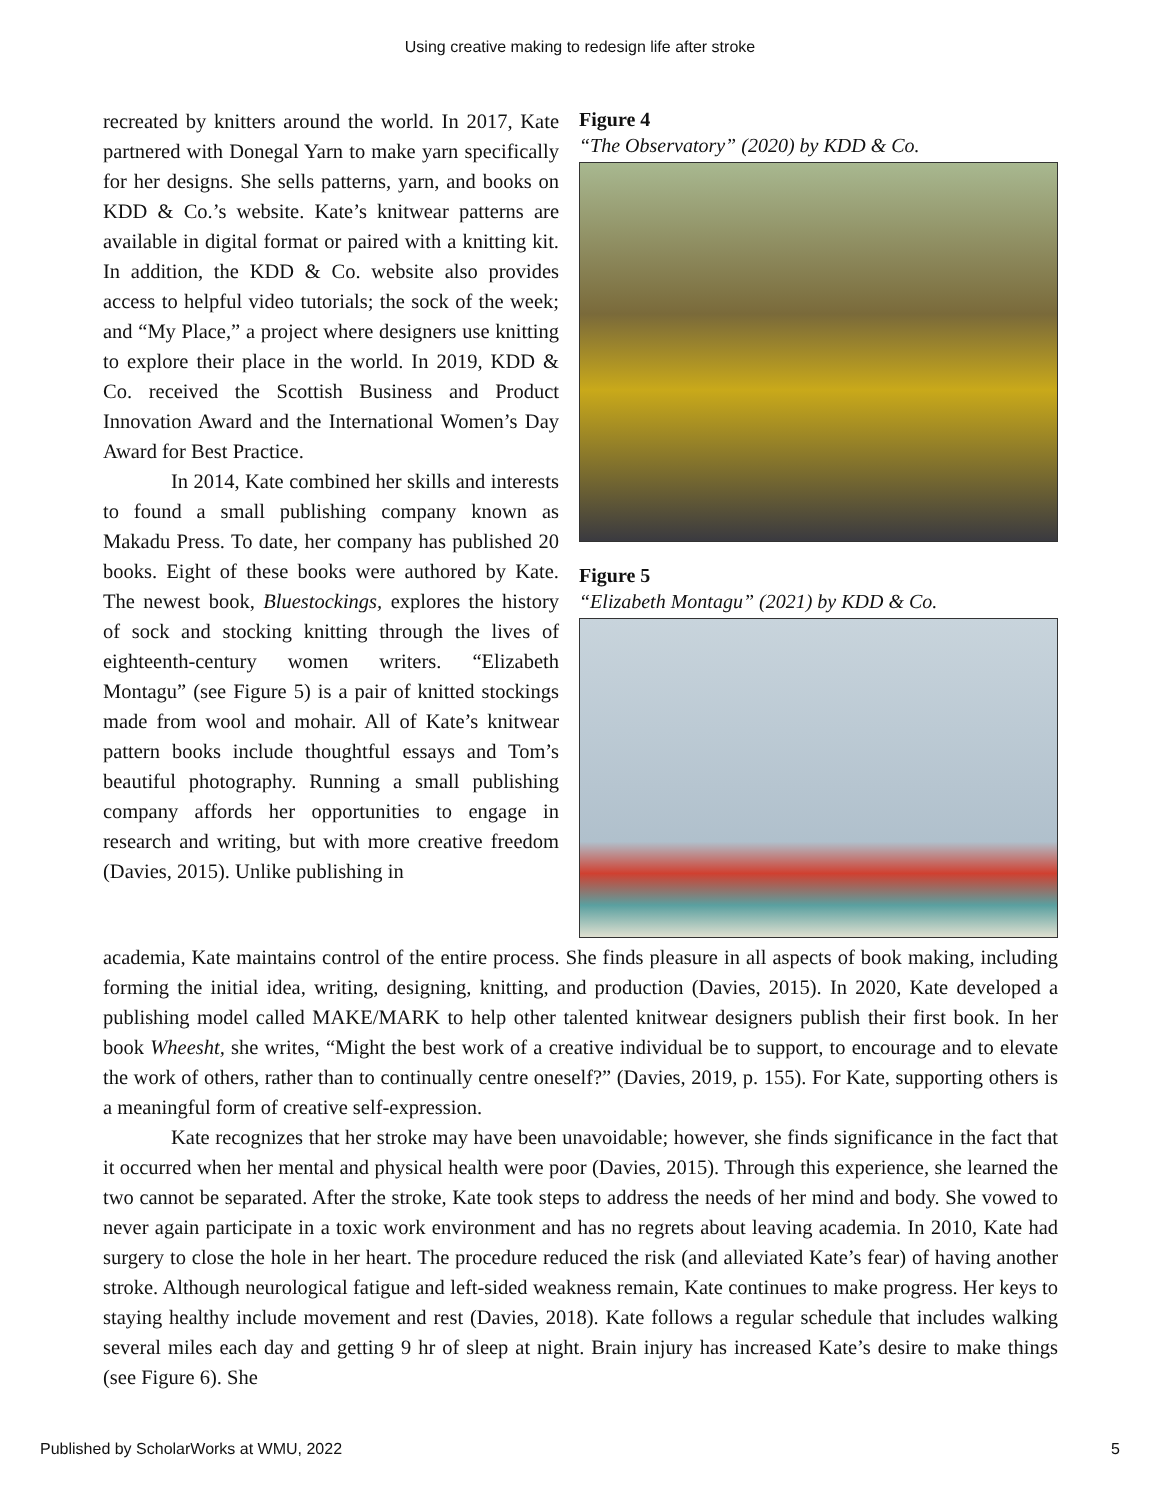Using creative making to redesign life after stroke
recreated by knitters around the world. In 2017, Kate partnered with Donegal Yarn to make yarn specifically for her designs. She sells patterns, yarn, and books on KDD & Co.’s website. Kate’s knitwear patterns are available in digital format or paired with a knitting kit. In addition, the KDD & Co. website also provides access to helpful video tutorials; the sock of the week; and “My Place,” a project where designers use knitting to explore their place in the world. In 2019, KDD & Co. received the Scottish Business and Product Innovation Award and the International Women’s Day Award for Best Practice.
In 2014, Kate combined her skills and interests to found a small publishing company known as Makadu Press. To date, her company has published 20 books. Eight of these books were authored by Kate. The newest book, Bluestockings, explores the history of sock and stocking knitting through the lives of eighteenth-century women writers. “Elizabeth Montagu” (see Figure 5) is a pair of knitted stockings made from wool and mohair. All of Kate’s knitwear pattern books include thoughtful essays and Tom’s beautiful photography. Running a small publishing company affords her opportunities to engage in research and writing, but with more creative freedom (Davies, 2015). Unlike publishing in
Figure 4
“The Observatory” (2020) by KDD & Co.
Figure 5
“Elizabeth Montagu” (2021) by KDD & Co.
academia, Kate maintains control of the entire process. She finds pleasure in all aspects of book making, including forming the initial idea, writing, designing, knitting, and production (Davies, 2015). In 2020, Kate developed a publishing model called MAKE/MARK to help other talented knitwear designers publish their first book. In her book Wheesht, she writes, “Might the best work of a creative individual be to support, to encourage and to elevate the work of others, rather than to continually centre oneself?” (Davies, 2019, p. 155). For Kate, supporting others is a meaningful form of creative self-expression.
Kate recognizes that her stroke may have been unavoidable; however, she finds significance in the fact that it occurred when her mental and physical health were poor (Davies, 2015). Through this experience, she learned the two cannot be separated. After the stroke, Kate took steps to address the needs of her mind and body. She vowed to never again participate in a toxic work environment and has no regrets about leaving academia. In 2010, Kate had surgery to close the hole in her heart. The procedure reduced the risk (and alleviated Kate’s fear) of having another stroke. Although neurological fatigue and left-sided weakness remain, Kate continues to make progress. Her keys to staying healthy include movement and rest (Davies, 2018). Kate follows a regular schedule that includes walking several miles each day and getting 9 hr of sleep at night. Brain injury has increased Kate’s desire to make things (see Figure 6). She
Published by ScholarWorks at WMU, 2022 5